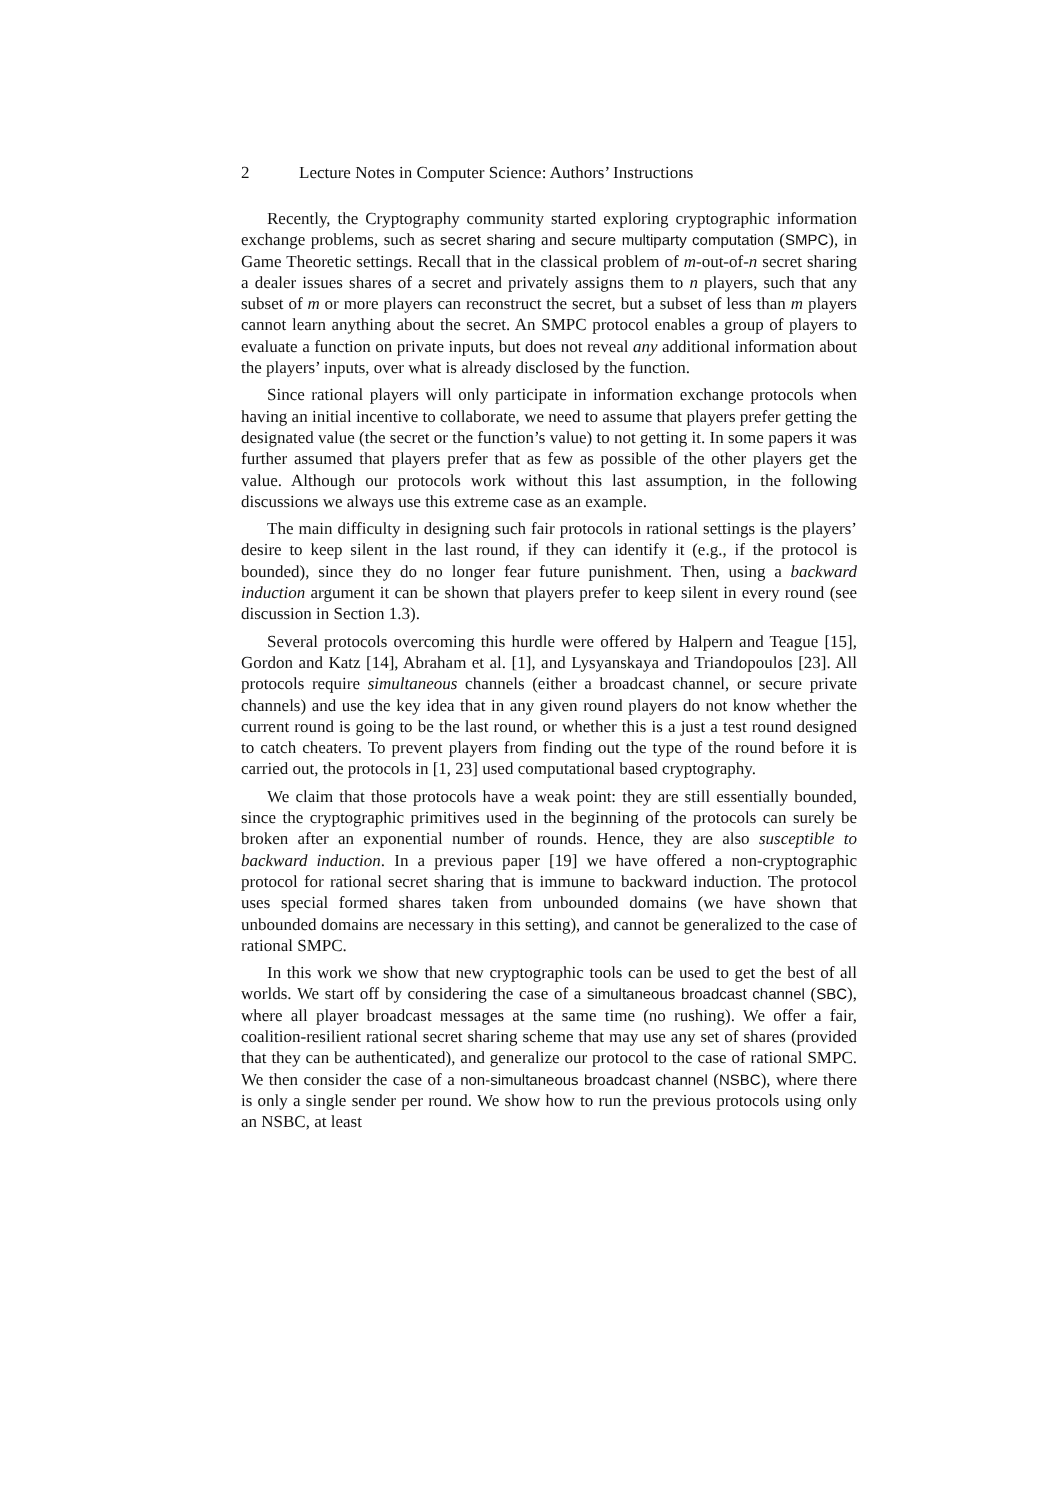2 Lecture Notes in Computer Science: Authors’ Instructions
Recently, the Cryptography community started exploring cryptographic information exchange problems, such as secret sharing and secure multiparty computation (SMPC), in Game Theoretic settings. Recall that in the classical problem of m-out-of-n secret sharing a dealer issues shares of a secret and privately assigns them to n players, such that any subset of m or more players can reconstruct the secret, but a subset of less than m players cannot learn anything about the secret. An SMPC protocol enables a group of players to evaluate a function on private inputs, but does not reveal any additional information about the players’ inputs, over what is already disclosed by the function.
Since rational players will only participate in information exchange protocols when having an initial incentive to collaborate, we need to assume that players prefer getting the designated value (the secret or the function’s value) to not getting it. In some papers it was further assumed that players prefer that as few as possible of the other players get the value. Although our protocols work without this last assumption, in the following discussions we always use this extreme case as an example.
The main difficulty in designing such fair protocols in rational settings is the players’ desire to keep silent in the last round, if they can identify it (e.g., if the protocol is bounded), since they do no longer fear future punishment. Then, using a backward induction argument it can be shown that players prefer to keep silent in every round (see discussion in Section 1.3).
Several protocols overcoming this hurdle were offered by Halpern and Teague [15], Gordon and Katz [14], Abraham et al. [1], and Lysyanskaya and Triandopoulos [23]. All protocols require simultaneous channels (either a broadcast channel, or secure private channels) and use the key idea that in any given round players do not know whether the current round is going to be the last round, or whether this is a just a test round designed to catch cheaters. To prevent players from finding out the type of the round before it is carried out, the protocols in [1, 23] used computational based cryptography.
We claim that those protocols have a weak point: they are still essentially bounded, since the cryptographic primitives used in the beginning of the protocols can surely be broken after an exponential number of rounds. Hence, they are also susceptible to backward induction. In a previous paper [19] we have offered a non-cryptographic protocol for rational secret sharing that is immune to backward induction. The protocol uses special formed shares taken from unbounded domains (we have shown that unbounded domains are necessary in this setting), and cannot be generalized to the case of rational SMPC.
In this work we show that new cryptographic tools can be used to get the best of all worlds. We start off by considering the case of a simultaneous broadcast channel (SBC), where all player broadcast messages at the same time (no rushing). We offer a fair, coalition-resilient rational secret sharing scheme that may use any set of shares (provided that they can be authenticated), and generalize our protocol to the case of rational SMPC. We then consider the case of a non-simultaneous broadcast channel (NSBC), where there is only a single sender per round. We show how to run the previous protocols using only an NSBC, at least